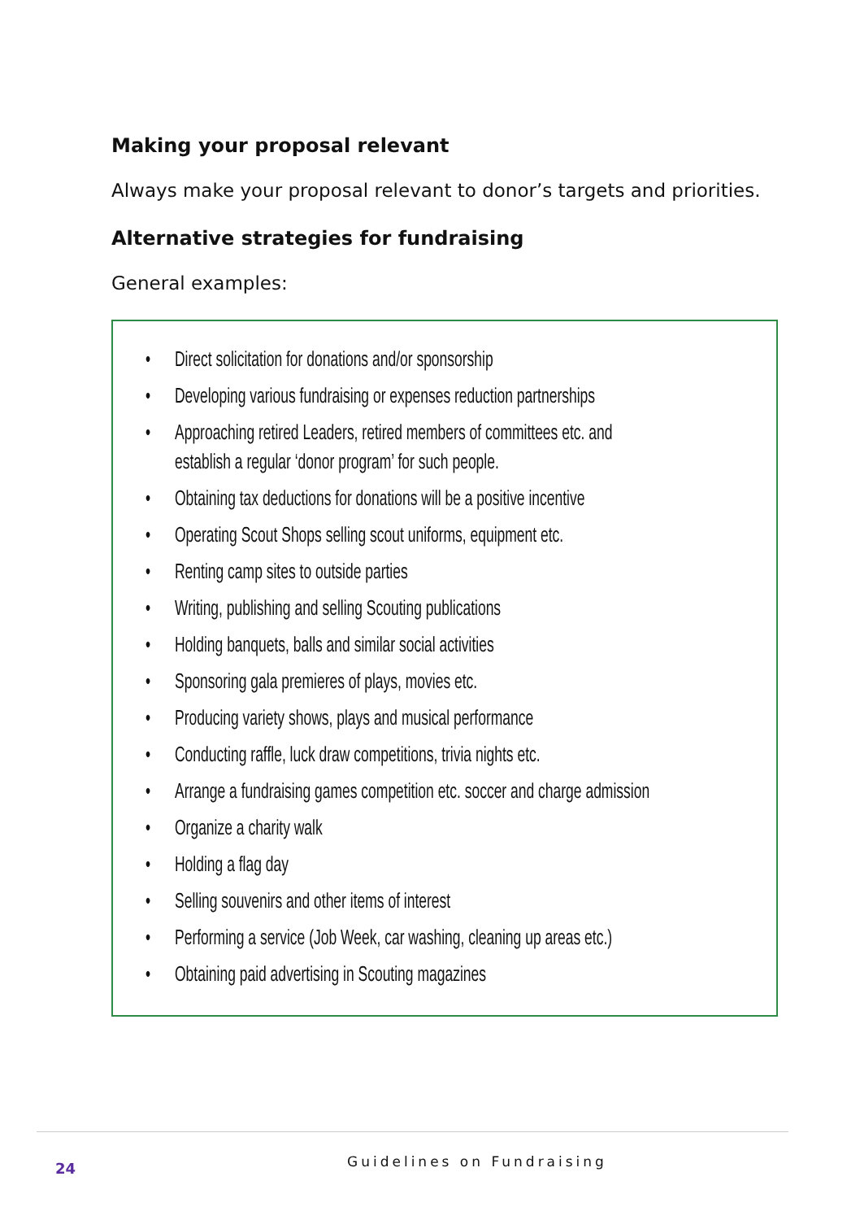Making your proposal relevant
Always make your proposal relevant to donor’s targets and priorities.
Alternative strategies for fundraising
General examples:
• Direct solicitation for donations and/or sponsorship
• Developing various fundraising or expenses reduction partnerships
• Approaching retired Leaders, retired members of committees etc. and establish a regular ‘donor program’ for such people.
• Obtaining tax deductions for donations will be a positive incentive
• Operating Scout Shops selling scout uniforms, equipment etc.
• Renting camp sites to outside parties
• Writing, publishing and selling Scouting publications
• Holding banquets, balls and similar social activities
• Sponsoring gala premieres of plays, movies etc.
• Producing variety shows, plays and musical performance
• Conducting raffle, luck draw competitions, trivia nights etc.
• Arrange a fundraising games competition etc. soccer and charge admission
• Organize a charity walk
• Holding a flag day
• Selling souvenirs and other items of interest
• Performing a service (Job Week, car washing, cleaning up areas etc.)
• Obtaining paid advertising in Scouting magazines
24 Guidelines on Fundraising